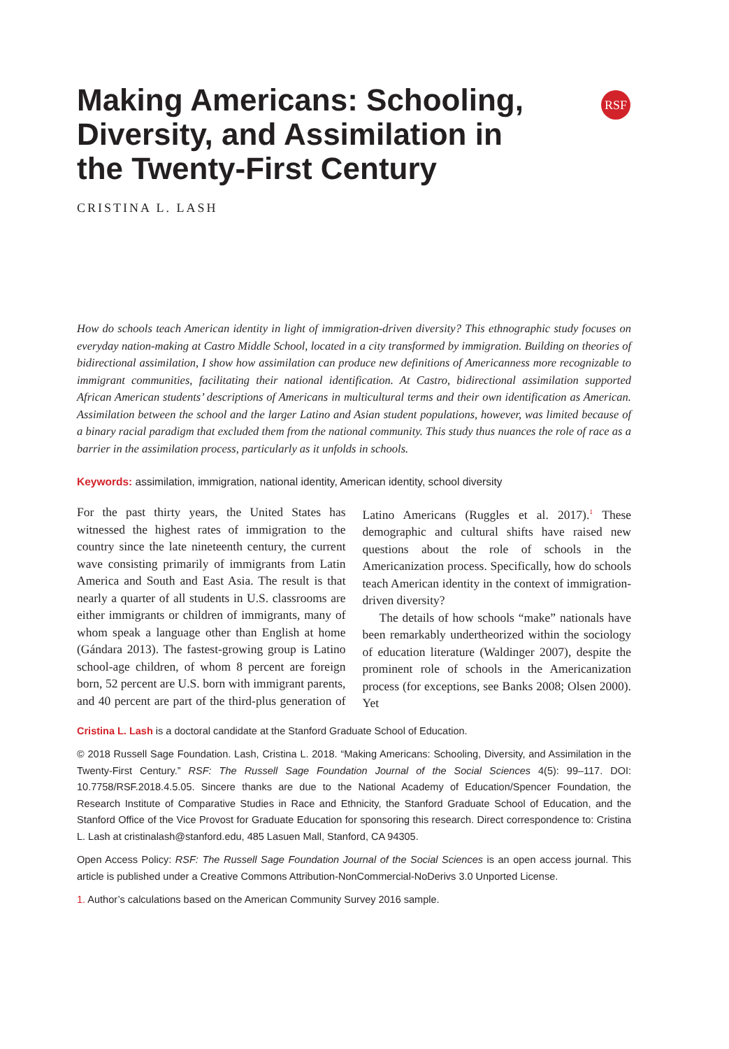RSF
Making Americans: Schooling, Diversity, and Assimilation in the Twenty-First Century
CRISTINA L. LASH
How do schools teach American identity in light of immigration-driven diversity? This ethnographic study focuses on everyday nation-making at Castro Middle School, located in a city transformed by immigration. Building on theories of bidirectional assimilation, I show how assimilation can produce new definitions of Americanness more recognizable to immigrant communities, facilitating their national identification. At Castro, bidirectional assimilation supported African American students’ descriptions of Americans in multicultural terms and their own identification as American. Assimilation between the school and the larger Latino and Asian student populations, however, was limited because of a binary racial paradigm that excluded them from the national community. This study thus nuances the role of race as a barrier in the assimilation process, particularly as it unfolds in schools.
Keywords: assimilation, immigration, national identity, American identity, school diversity
For the past thirty years, the United States has witnessed the highest rates of immigration to the country since the late nineteenth century, the current wave consisting primarily of immigrants from Latin America and South and East Asia. The result is that nearly a quarter of all students in U.S. classrooms are either immigrants or children of immigrants, many of whom speak a language other than English at home (Gándara 2013). The fastest-growing group is Latino school-age children, of whom 8 percent are foreign born, 52 percent are U.S. born with immigrant parents, and 40 percent are part of the third-plus generation of Latino Americans (Ruggles et al. 2017).<sup>1</sup> These demographic and cultural shifts have raised new questions about the role of schools in the Americanization process. Specifically, how do schools teach American identity in the context of immigration-driven diversity?
The details of how schools “make” nationals have been remarkably undertheorized within the sociology of education literature (Waldinger 2007), despite the prominent role of schools in the Americanization process (for exceptions, see Banks 2008; Olsen 2000). Yet
Cristina L. Lash is a doctoral candidate at the Stanford Graduate School of Education.
© 2018 Russell Sage Foundation. Lash, Cristina L. 2018. “Making Americans: Schooling, Diversity, and Assimilation in the Twenty-First Century.” RSF: The Russell Sage Foundation Journal of the Social Sciences 4(5): 99–117. DOI: 10.7758/RSF.2018.4.5.05. Sincere thanks are due to the National Academy of Education/Spencer Foundation, the Research Institute of Comparative Studies in Race and Ethnicity, the Stanford Graduate School of Education, and the Stanford Office of the Vice Provost for Graduate Education for sponsoring this research. Direct correspondence to: Cristina L. Lash at cristinalash@stanford.edu, 485 Lasuen Mall, Stanford, CA 94305.
Open Access Policy: RSF: The Russell Sage Foundation Journal of the Social Sciences is an open access journal. This article is published under a Creative Commons Attribution-NonCommercial-NoDerivs 3.0 Unported License.
1. Author’s calculations based on the American Community Survey 2016 sample.